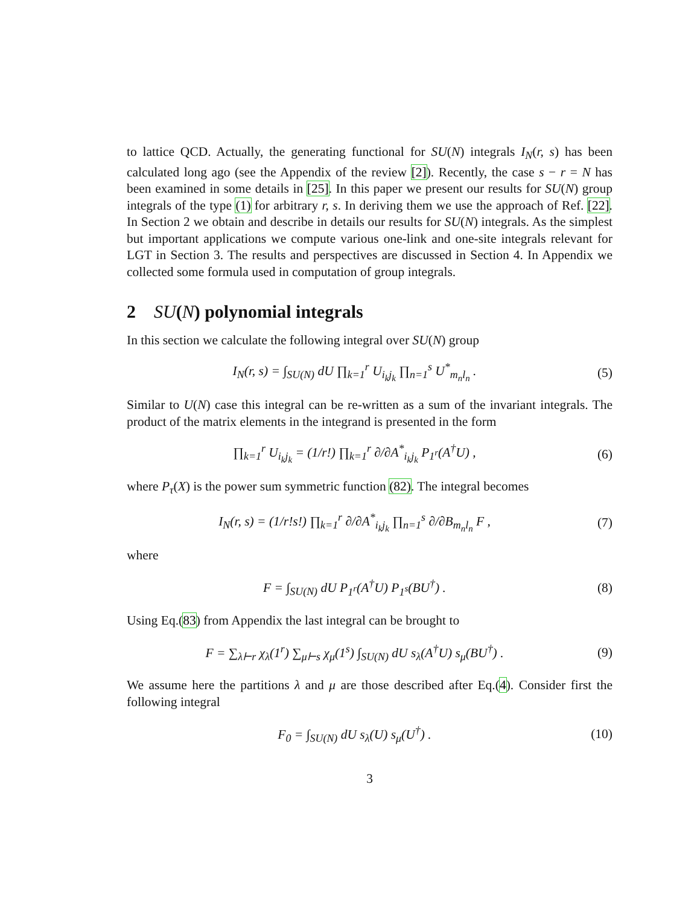to lattice QCD. Actually, the generating functional for SU(N) integrals I<sub>N</sub>(r, s) has been calculated long ago (see the Appendix of the review [2]). Recently, the case s − r = N has been examined in some details in [25]. In this paper we present our results for SU(N) group integrals of the type (1) for arbitrary r, s. In deriving them we use the approach of Ref. [22]. In Section 2 we obtain and describe in details our results for SU(N) integrals. As the simplest but important applications we compute various one-link and one-site integrals relevant for LGT in Section 3. The results and perspectives are discussed in Section 4. In Appendix we collected some formula used in computation of group integrals.
2 SU(N) polynomial integrals
In this section we calculate the following integral over SU(N) group
I<sub>N</sub>(r, s) = ∫<sub>SU(N)</sub> dU ∏<sub>k=1</sub><sup>r</sup> U<sub>i<sub>k</sub>j<sub>k</sub></sub> ∏<sub>n=1</sub><sup>s</sup> U<sup>*</sup><sub>m<sub>n</sub>l<sub>n</sub></sub> .
(5)
Similar to U(N) case this integral can be re-written as a sum of the invariant integrals. The product of the matrix elements in the integrand is presented in the form
∏<sub>k=1</sub><sup>r</sup> U<sub>i<sub>k</sub>j<sub>k</sub></sub> = (1/r!) ∏<sub>k=1</sub><sup>r</sup> ∂/∂A<sup>*</sup><sub>i<sub>k</sub>j<sub>k</sub></sub> P<sub>1<sup>r</sup></sub>(A<sup>†</sup>U) ,
(6)
where P<sub>τ</sub>(X) is the power sum symmetric function (82). The integral becomes
I<sub>N</sub>(r, s) = (1/r!s!) ∏<sub>k=1</sub><sup>r</sup> ∂/∂A<sup>*</sup><sub>i<sub>k</sub>j<sub>k</sub></sub> ∏<sub>n=1</sub><sup>s</sup> ∂/∂B<sub>m<sub>n</sub>l<sub>n</sub></sub> F ,
(7)
where
F = ∫<sub>SU(N)</sub> dU P<sub>1<sup>r</sup></sub>(A<sup>†</sup>U) P<sub>1<sup>s</sup></sub>(BU<sup>†</sup>) .
(8)
Using Eq.(83) from Appendix the last integral can be brought to
F = ∑<sub>λ⊢r</sub> χ<sub>λ</sub>(1<sup>r</sup>) ∑<sub>μ⊢s</sub> χ<sub>μ</sub>(1<sup>s</sup>) ∫<sub>SU(N)</sub> dU s<sub>λ</sub>(A<sup>†</sup>U) s<sub>μ</sub>(BU<sup>†</sup>) .
(9)
We assume here the partitions λ and μ are those described after Eq.(4). Consider first the following integral
F<sub>0</sub> = ∫<sub>SU(N)</sub> dU s<sub>λ</sub>(U) s<sub>μ</sub>(U<sup>†</sup>) .
(10)
3